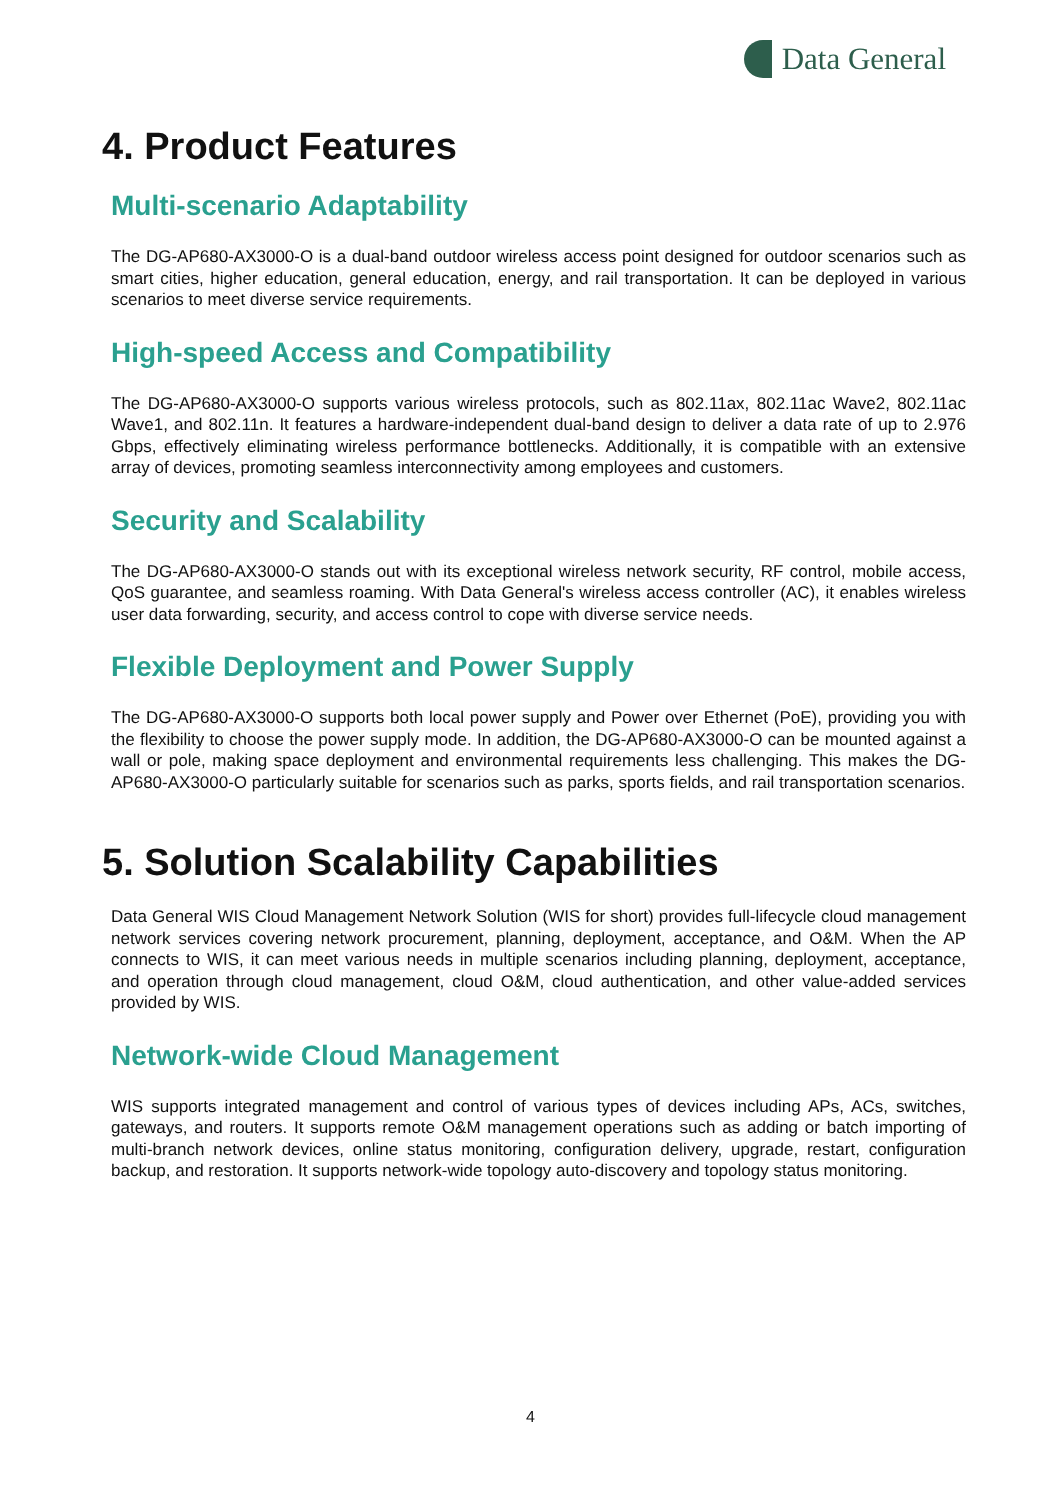Data General
4. Product Features
Multi-scenario Adaptability
The DG-AP680-AX3000-O is a dual-band outdoor wireless access point designed for outdoor scenarios such as smart cities, higher education, general education, energy, and rail transportation. It can be deployed in various scenarios to meet diverse service requirements.
High-speed Access and Compatibility
The DG-AP680-AX3000-O supports various wireless protocols, such as 802.11ax, 802.11ac Wave2, 802.11ac Wave1, and 802.11n. It features a hardware-independent dual-band design to deliver a data rate of up to 2.976 Gbps, effectively eliminating wireless performance bottlenecks. Additionally, it is compatible with an extensive array of devices, promoting seamless interconnectivity among employees and customers.
Security and Scalability
The DG-AP680-AX3000-O stands out with its exceptional wireless network security, RF control, mobile access, QoS guarantee, and seamless roaming. With Data General's wireless access controller (AC), it enables wireless user data forwarding, security, and access control to cope with diverse service needs.
Flexible Deployment and Power Supply
The DG-AP680-AX3000-O supports both local power supply and Power over Ethernet (PoE), providing you with the flexibility to choose the power supply mode. In addition, the DG-AP680-AX3000-O can be mounted against a wall or pole, making space deployment and environmental requirements less challenging. This makes the DG-AP680-AX3000-O particularly suitable for scenarios such as parks, sports fields, and rail transportation scenarios.
5. Solution Scalability Capabilities
Data General WIS Cloud Management Network Solution (WIS for short) provides full-lifecycle cloud management network services covering network procurement, planning, deployment, acceptance, and O&M. When the AP connects to WIS, it can meet various needs in multiple scenarios including planning, deployment, acceptance, and operation through cloud management, cloud O&M, cloud authentication, and other value-added services provided by WIS.
Network-wide Cloud Management
WIS supports integrated management and control of various types of devices including APs, ACs, switches, gateways, and routers. It supports remote O&M management operations such as adding or batch importing of multi-branch network devices, online status monitoring, configuration delivery, upgrade, restart, configuration backup, and restoration. It supports network-wide topology auto-discovery and topology status monitoring.
4